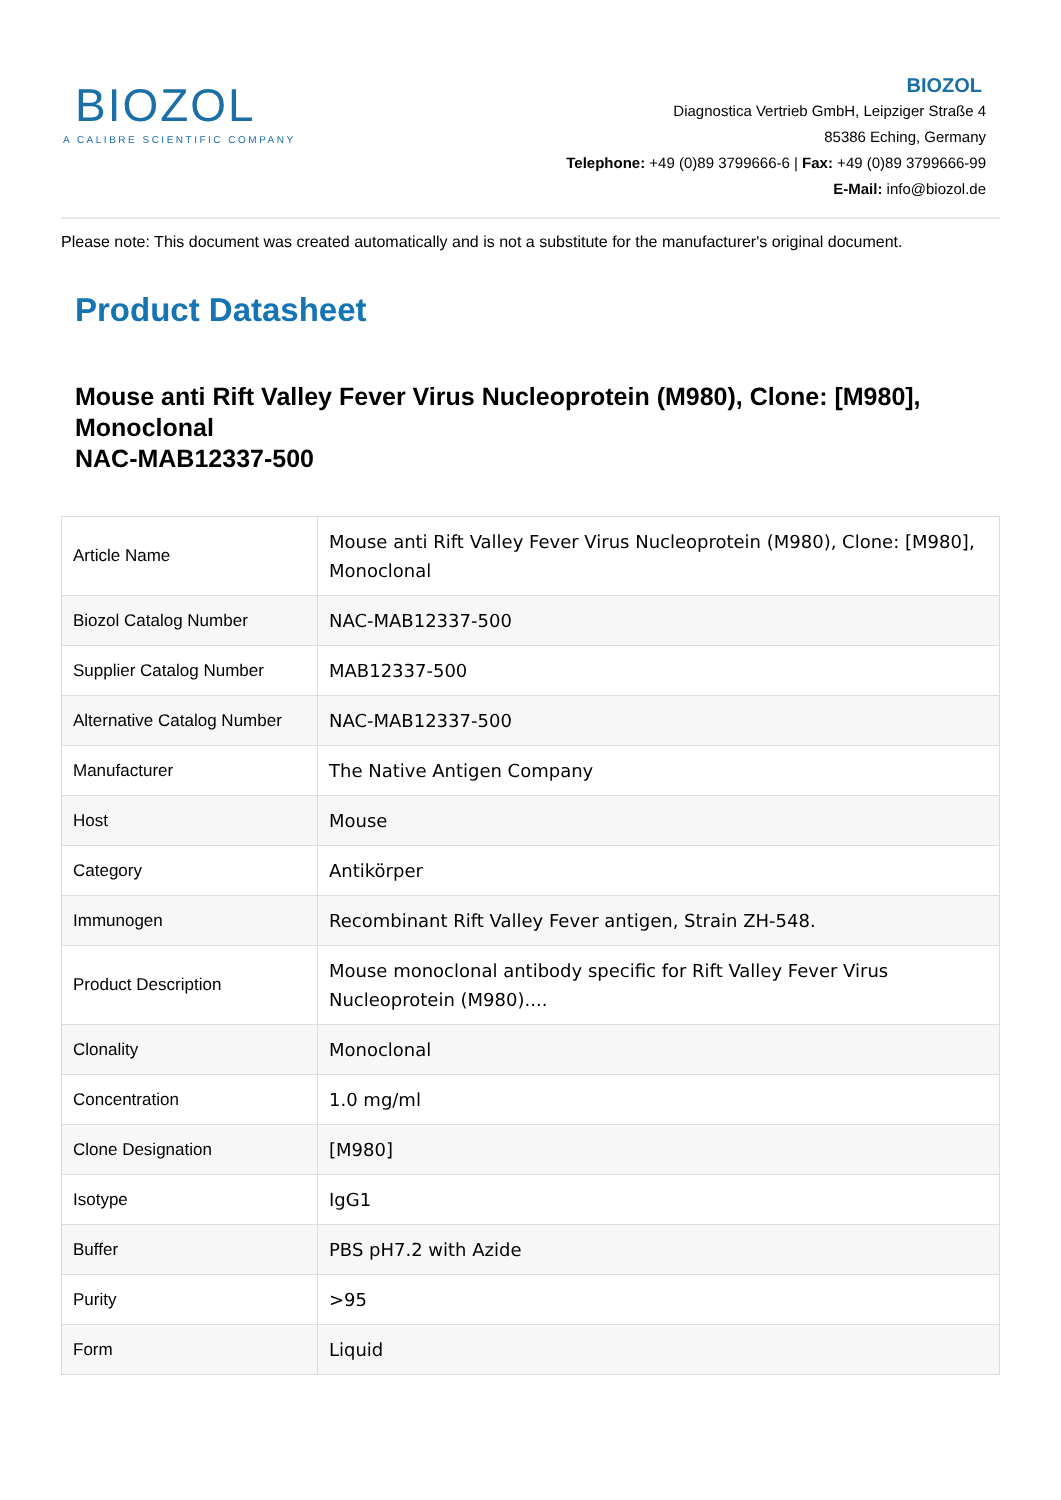BIOZOL
A CALIBRE SCIENTIFIC COMPANY
BIOZOL
Diagnostica Vertrieb GmbH, Leipziger Straße 4
85386 Eching, Germany
Telephone: +49 (0)89 3799666-6 | Fax: +49 (0)89 3799666-99
E-Mail: info@biozol.de
Please note: This document was created automatically and is not a substitute for the manufacturer's original document.
Product Datasheet
Mouse anti Rift Valley Fever Virus Nucleoprotein (M980), Clone: [M980], Monoclonal
NAC-MAB12337-500
| Article Name | Mouse anti Rift Valley Fever Virus Nucleoprotein (M980), Clone: [M980], Monoclonal |
| Biozol Catalog Number | NAC-MAB12337-500 |
| Supplier Catalog Number | MAB12337-500 |
| Alternative Catalog Number | NAC-MAB12337-500 |
| Manufacturer | The Native Antigen Company |
| Host | Mouse |
| Category | Antikörper |
| Immunogen | Recombinant Rift Valley Fever antigen, Strain ZH-548. |
| Product Description | Mouse monoclonal antibody specific for Rift Valley Fever Virus Nucleoprotein (M980).... |
| Clonality | Monoclonal |
| Concentration | 1.0 mg/ml |
| Clone Designation | [M980] |
| Isotype | IgG1 |
| Buffer | PBS pH7.2 with Azide |
| Purity | >95 |
| Form | Liquid |